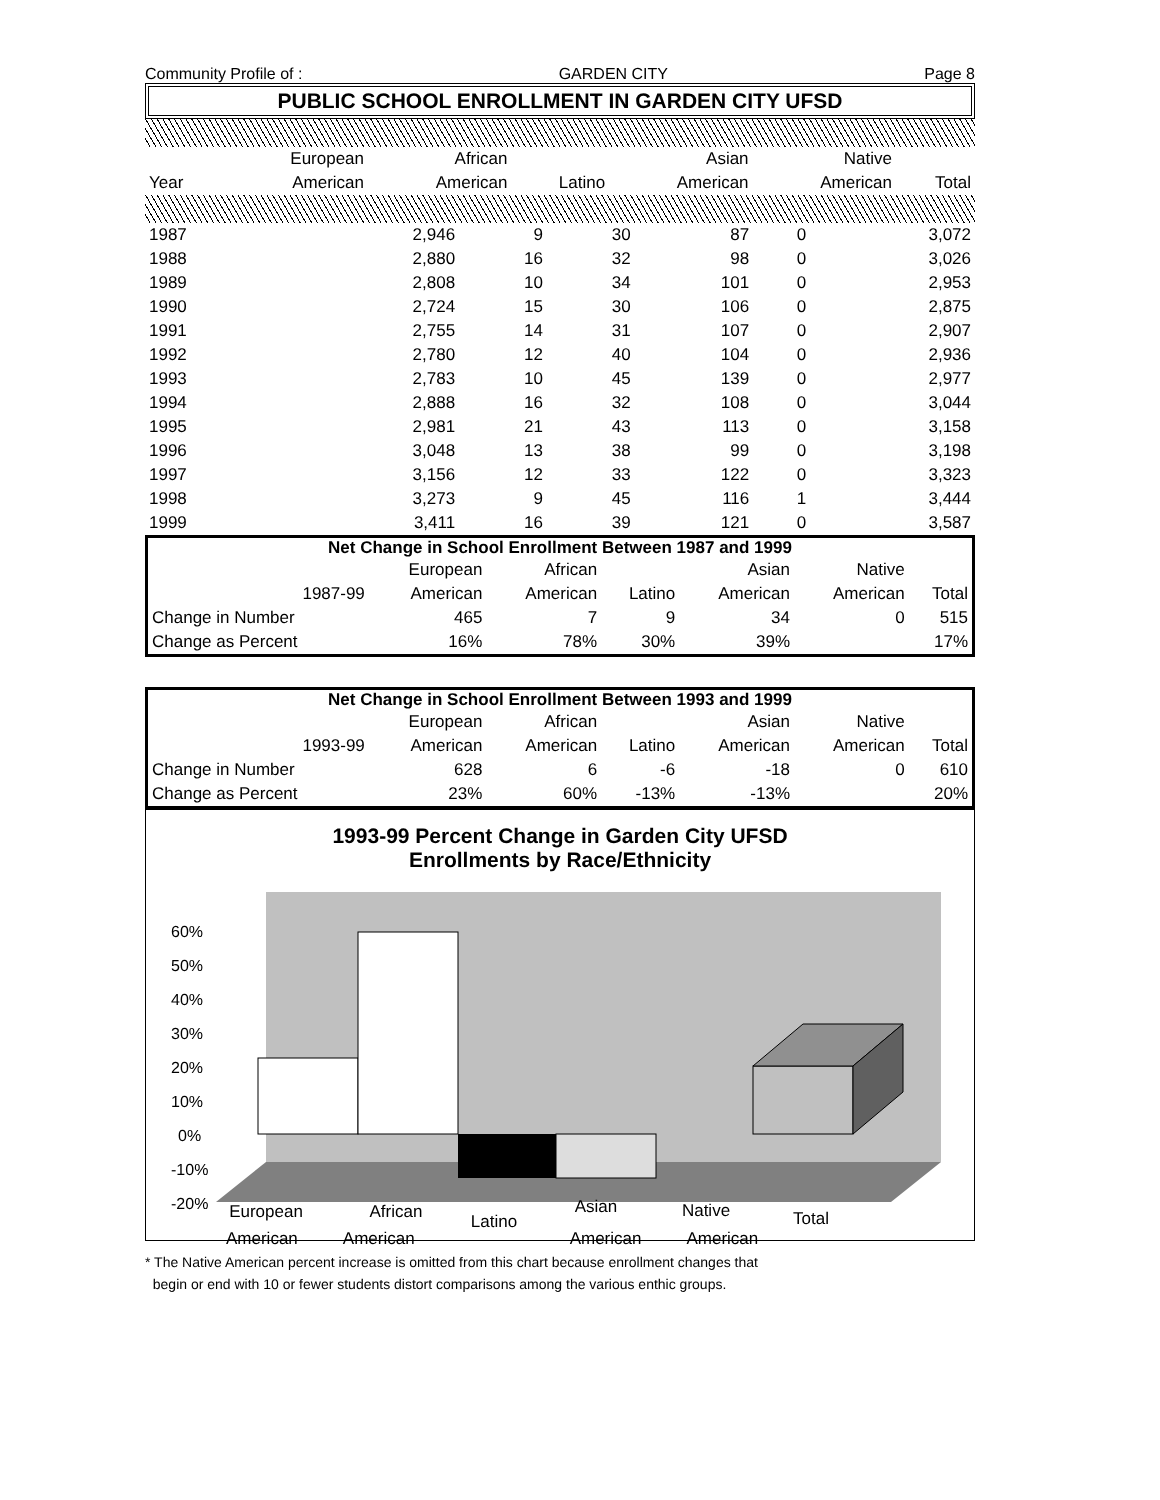Community Profile of : GARDEN CITY Page 8
PUBLIC SCHOOL ENROLLMENT IN GARDEN CITY UFSD
| | European | African | | Asian | Native | |
| --- | --- | --- | --- | --- | --- | --- |
| Year | American | American | Latino | American | American | Total |
| 1987 | 2,946 | 9 | 30 | 87 | 0 | 3,072 |
| 1988 | 2,880 | 16 | 32 | 98 | 0 | 3,026 |
| 1989 | 2,808 | 10 | 34 | 101 | 0 | 2,953 |
| 1990 | 2,724 | 15 | 30 | 106 | 0 | 2,875 |
| 1991 | 2,755 | 14 | 31 | 107 | 0 | 2,907 |
| 1992 | 2,780 | 12 | 40 | 104 | 0 | 2,936 |
| 1993 | 2,783 | 10 | 45 | 139 | 0 | 2,977 |
| 1994 | 2,888 | 16 | 32 | 108 | 0 | 3,044 |
| 1995 | 2,981 | 21 | 43 | 113 | 0 | 3,158 |
| 1996 | 3,048 | 13 | 38 | 99 | 0 | 3,198 |
| 1997 | 3,156 | 12 | 33 | 122 | 0 | 3,323 |
| 1998 | 3,273 | 9 | 45 | 116 | 1 | 3,444 |
| 1999 | 3,411 | 16 | 39 | 121 | 0 | 3,587 |
Net Change in School Enrollment Between 1987 and 1999
| | | European | African | | Asian | Native | |
| --- | --- | --- | --- | --- | --- | --- | --- |
| | 1987-99 | American | American | Latino | American | American | Total |
| Change in Number | | 465 | 7 | 9 | 34 | 0 | 515 |
| Change as Percent | | 16% | 78% | 30% | 39% | | 17% |
Net Change in School Enrollment Between 1993 and 1999
| | | European | African | | Asian | Native | |
| --- | --- | --- | --- | --- | --- | --- | --- |
| | 1993-99 | American | American | Latino | American | American | Total |
| Change in Number | | 628 | 6 | -6 | -18 | 0 | 610 |
| Change as Percent | | 23% | 60% | -13% | -13% | | 20% |
1993-99 Percent Change in Garden City UFSD
Enrollments by Race/Ethnicity
60%
50%
40%
30%
20%
10%
0%
-10%
-20%
European
African
Latino
Asian
Native
Total
American American American American
* The Native American percent increase is omitted from this chart because enrollment changes that
begin or end with 10 or fewer students distort comparisons among the various enthic groups.